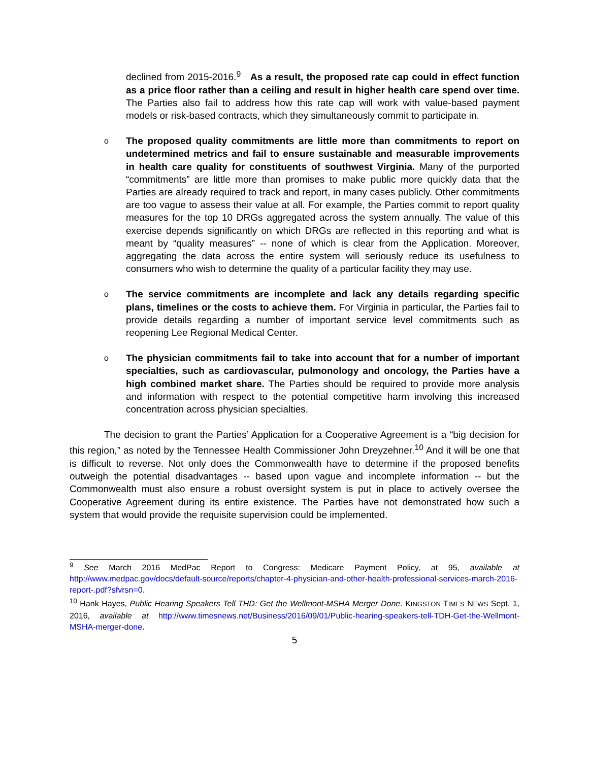declined from 2015-2016.<sup>9</sup> As a result, the proposed rate cap could in effect function as a price floor rather than a ceiling and result in higher health care spend over time. The Parties also fail to address how this rate cap will work with value-based payment models or risk-based contracts, which they simultaneously commit to participate in.
o
The proposed quality commitments are little more than commitments to report on undetermined metrics and fail to ensure sustainable and measurable improvements in health care quality for constituents of southwest Virginia. Many of the purported “commitments” are little more than promises to make public more quickly data that the Parties are already required to track and report, in many cases publicly. Other commitments are too vague to assess their value at all. For example, the Parties commit to report quality measures for the top 10 DRGs aggregated across the system annually. The value of this exercise depends significantly on which DRGs are reflected in this reporting and what is meant by “quality measures” -- none of which is clear from the Application. Moreover, aggregating the data across the entire system will seriously reduce its usefulness to consumers who wish to determine the quality of a particular facility they may use.
o
The service commitments are incomplete and lack any details regarding specific plans, timelines or the costs to achieve them. For Virginia in particular, the Parties fail to provide details regarding a number of important service level commitments such as reopening Lee Regional Medical Center.
o
The physician commitments fail to take into account that for a number of important specialties, such as cardiovascular, pulmonology and oncology, the Parties have a high combined market share. The Parties should be required to provide more analysis and information with respect to the potential competitive harm involving this increased concentration across physician specialties.
The decision to grant the Parties’ Application for a Cooperative Agreement is a “big decision for this region,” as noted by the Tennessee Health Commissioner John Dreyzehner.<sup>10</sup> And it will be one that is difficult to reverse. Not only does the Commonwealth have to determine if the proposed benefits outweigh the potential disadvantages -- based upon vague and incomplete information -- but the Commonwealth must also ensure a robust oversight system is put in place to actively oversee the Cooperative Agreement during its entire existence. The Parties have not demonstrated how such a system that would provide the requisite supervision could be implemented.
<sup>9</sup> See March 2016 MedPac Report to Congress: Medicare Payment Policy, at 95, available at http://www.medpac.gov/docs/default-source/reports/chapter-4-physician-and-other-health-professional-services-march-2016-report-.pdf?sfvrsn=0.
<sup>10</sup> Hank Hayes, Public Hearing Speakers Tell THD: Get the Wellmont-MSHA Merger Done. KINGSTON TIMES NEWS Sept. 1, 2016, available at http://www.timesnews.net/Business/2016/09/01/Public-hearing-speakers-tell-TDH-Get-the-Wellmont-MSHA-merger-done.
5